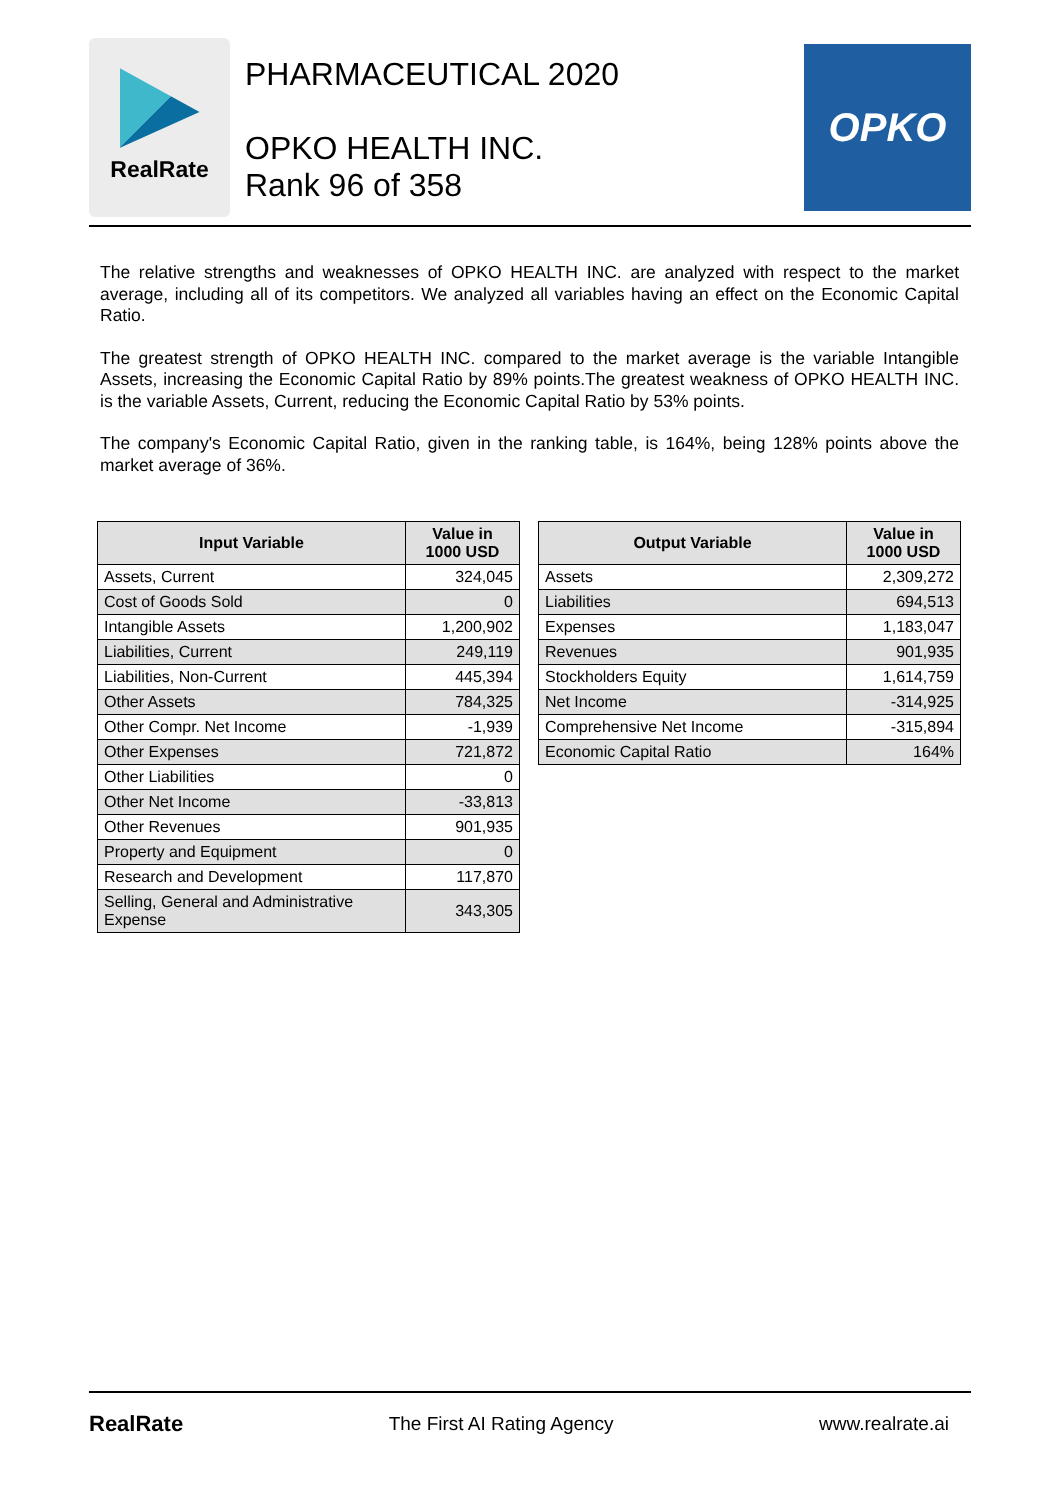RealRate
PHARMACEUTICAL 2020
OPKO HEALTH INC.
Rank 96 of 358
OPKO
The relative strengths and weaknesses of OPKO HEALTH INC. are analyzed with respect to the market average, including all of its competitors. We analyzed all variables having an effect on the Economic Capital Ratio.
The greatest strength of OPKO HEALTH INC. compared to the market average is the variable Intangible Assets, increasing the Economic Capital Ratio by 89% points.The greatest weakness of OPKO HEALTH INC. is the variable Assets, Current, reducing the Economic Capital Ratio by 53% points.
The company's Economic Capital Ratio, given in the ranking table, is 164%, being 128% points above the market average of 36%.
| Input Variable | Value in 1000 USD |
| --- | --- |
| Assets, Current | 324,045 |
| Cost of Goods Sold | 0 |
| Intangible Assets | 1,200,902 |
| Liabilities, Current | 249,119 |
| Liabilities, Non-Current | 445,394 |
| Other Assets | 784,325 |
| Other Compr. Net Income | -1,939 |
| Other Expenses | 721,872 |
| Other Liabilities | 0 |
| Other Net Income | -33,813 |
| Other Revenues | 901,935 |
| Property and Equipment | 0 |
| Research and Development | 117,870 |
| Selling, General and Administrative Expense | 343,305 |
| Output Variable | Value in 1000 USD |
| --- | --- |
| Assets | 2,309,272 |
| Liabilities | 694,513 |
| Expenses | 1,183,047 |
| Revenues | 901,935 |
| Stockholders Equity | 1,614,759 |
| Net Income | -314,925 |
| Comprehensive Net Income | -315,894 |
| Economic Capital Ratio | 164% |
RealRate
The First AI Rating Agency www.realrate.ai